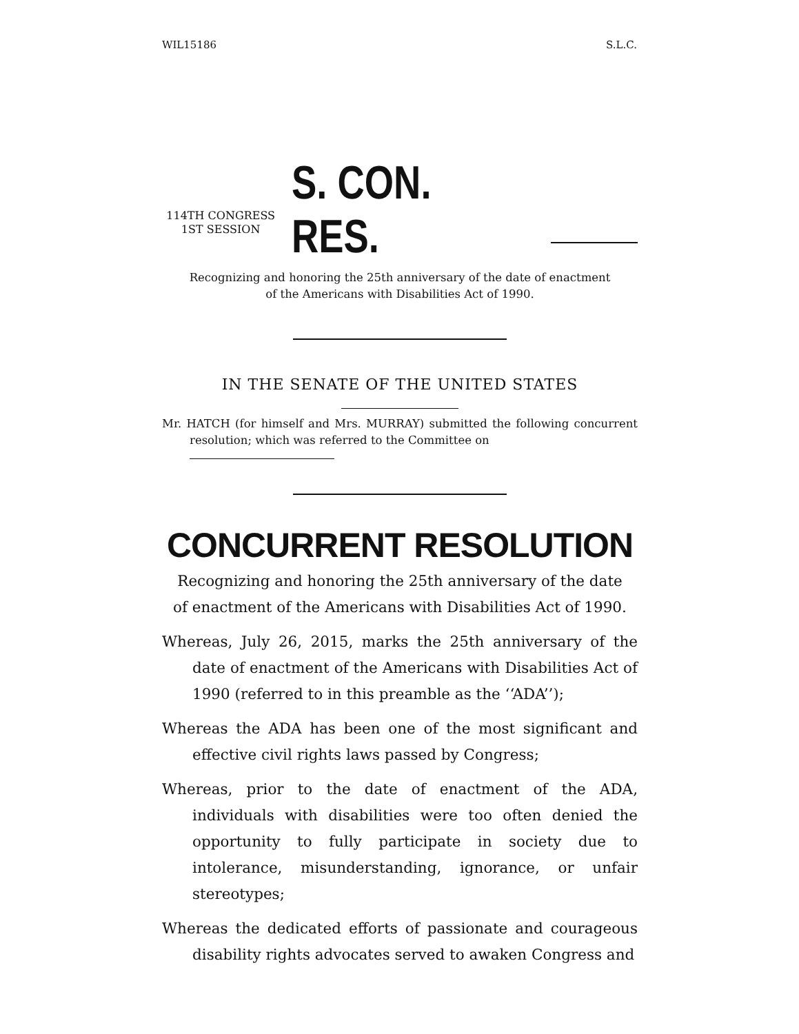WIL15186 S.L.C.
114TH CONGRESS
1ST SESSION
S. CON. RES.
Recognizing and honoring the 25th anniversary of the date of enactment
of the Americans with Disabilities Act of 1990.
IN THE SENATE OF THE UNITED STATES
Mr. HATCH (for himself and Mrs. MURRAY) submitted the following concurrent resolution; which was referred to the Committee on
CONCURRENT RESOLUTION
Recognizing and honoring the 25th anniversary of the date
of enactment of the Americans with Disabilities Act of 1990.
Whereas, July 26, 2015, marks the 25th anniversary of the date of enactment of the Americans with Disabilities Act of 1990 (referred to in this preamble as the ‘‘ADA’’);
Whereas the ADA has been one of the most significant and effective civil rights laws passed by Congress;
Whereas, prior to the date of enactment of the ADA, individuals with disabilities were too often denied the opportunity to fully participate in society due to intolerance, misunderstanding, ignorance, or unfair stereotypes;
Whereas the dedicated efforts of passionate and courageous disability rights advocates served to awaken Congress and